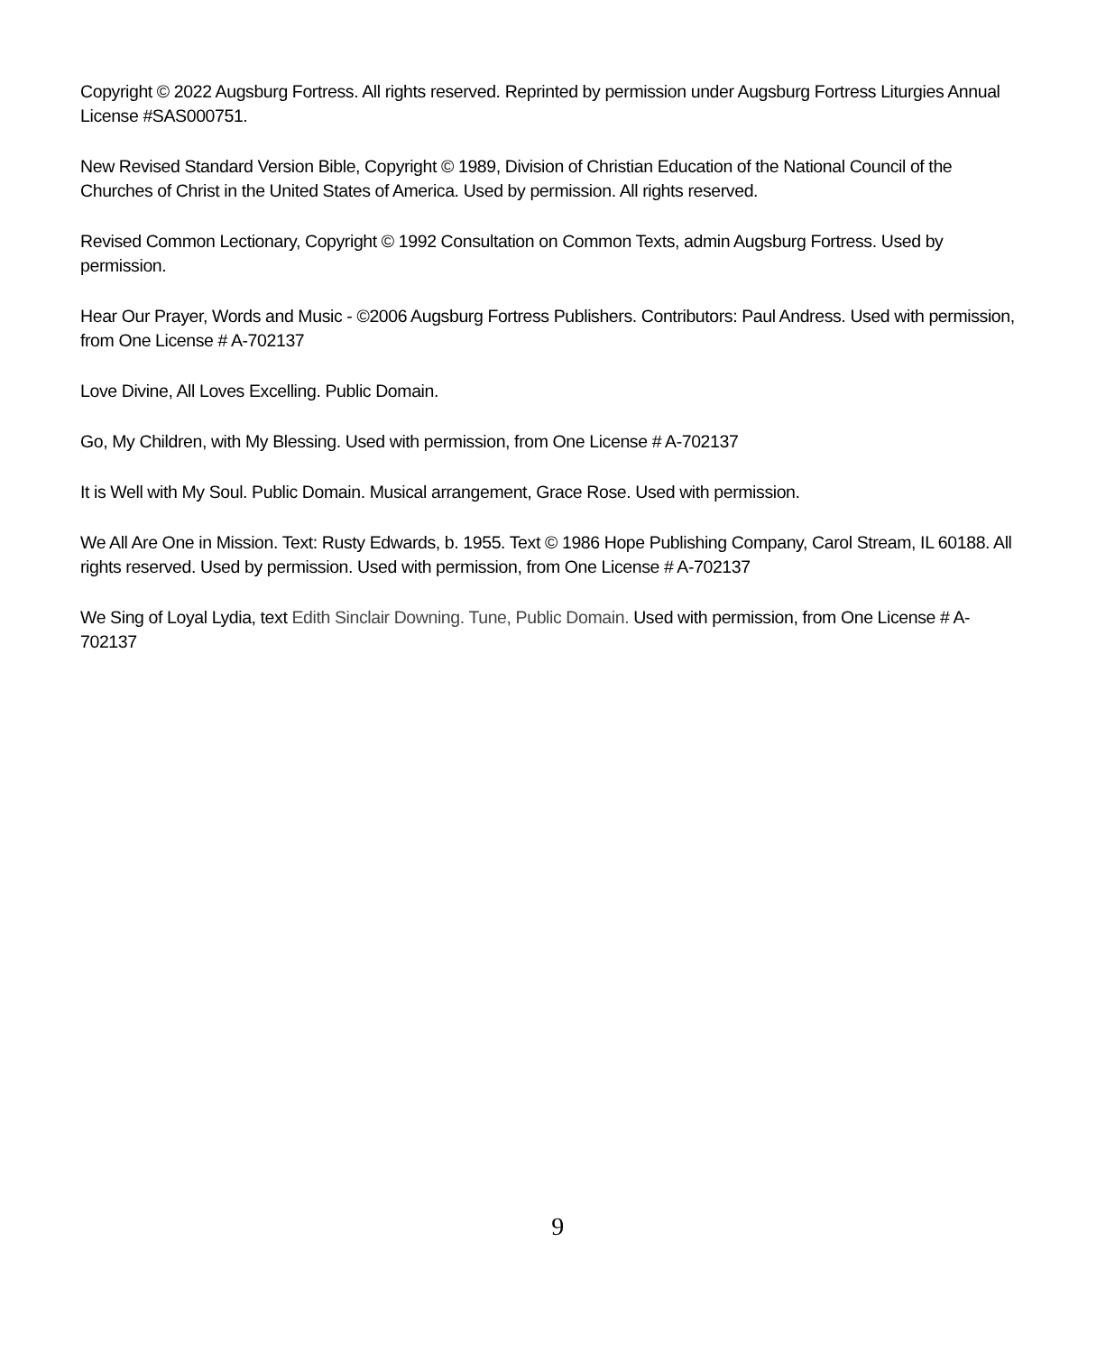Copyright © 2022 Augsburg Fortress. All rights reserved. Reprinted by permission under Augsburg Fortress Liturgies Annual License #SAS000751.
New Revised Standard Version Bible, Copyright © 1989, Division of Christian Education of the National Council of the Churches of Christ in the United States of America. Used by permission. All rights reserved.
Revised Common Lectionary, Copyright © 1992 Consultation on Common Texts, admin Augsburg Fortress. Used by permission.
Hear Our Prayer, Words and Music - ©2006 Augsburg Fortress Publishers. Contributors: Paul Andress. Used with permission, from One License # A-702137
Love Divine, All Loves Excelling. Public Domain.
Go, My Children, with My Blessing. Used with permission, from One License # A-702137
It is Well with My Soul. Public Domain. Musical arrangement, Grace Rose. Used with permission.
We All Are One in Mission. Text: Rusty Edwards, b. 1955. Text © 1986 Hope Publishing Company, Carol Stream, IL 60188. All rights reserved. Used by permission. Used with permission, from One License # A-702137
We Sing of Loyal Lydia, text Edith Sinclair Downing. Tune, Public Domain. Used with permission, from One License # A-702137
9